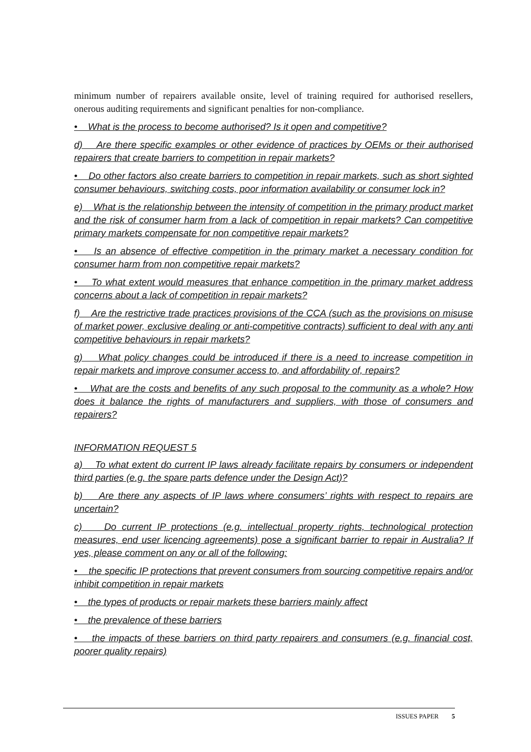minimum number of repairers available onsite, level of training required for authorised resellers, onerous auditing requirements and significant penalties for non-compliance.
• What is the process to become authorised? Is it open and competitive?
d) Are there specific examples or other evidence of practices by OEMs or their authorised repairers that create barriers to competition in repair markets?
• Do other factors also create barriers to competition in repair markets, such as short sighted consumer behaviours, switching costs, poor information availability or consumer lock in?
e) What is the relationship between the intensity of competition in the primary product market and the risk of consumer harm from a lack of competition in repair markets? Can competitive primary markets compensate for non competitive repair markets?
• Is an absence of effective competition in the primary market a necessary condition for consumer harm from non competitive repair markets?
• To what extent would measures that enhance competition in the primary market address concerns about a lack of competition in repair markets?
f) Are the restrictive trade practices provisions of the CCA (such as the provisions on misuse of market power, exclusive dealing or anti-competitive contracts) sufficient to deal with any anti competitive behaviours in repair markets?
g) What policy changes could be introduced if there is a need to increase competition in repair markets and improve consumer access to, and affordability of, repairs?
• What are the costs and benefits of any such proposal to the community as a whole? How does it balance the rights of manufacturers and suppliers, with those of consumers and repairers?
INFORMATION REQUEST 5
a) To what extent do current IP laws already facilitate repairs by consumers or independent third parties (e.g. the spare parts defence under the Design Act)?
b) Are there any aspects of IP laws where consumers’ rights with respect to repairs are uncertain?
c) Do current IP protections (e.g. intellectual property rights, technological protection measures, end user licencing agreements) pose a significant barrier to repair in Australia? If yes, please comment on any or all of the following:
• the specific IP protections that prevent consumers from sourcing competitive repairs and/or inhibit competition in repair markets
• the types of products or repair markets these barriers mainly affect
• the prevalence of these barriers
• the impacts of these barriers on third party repairers and consumers (e.g. financial cost, poorer quality repairs)
ISSUES PAPER 5